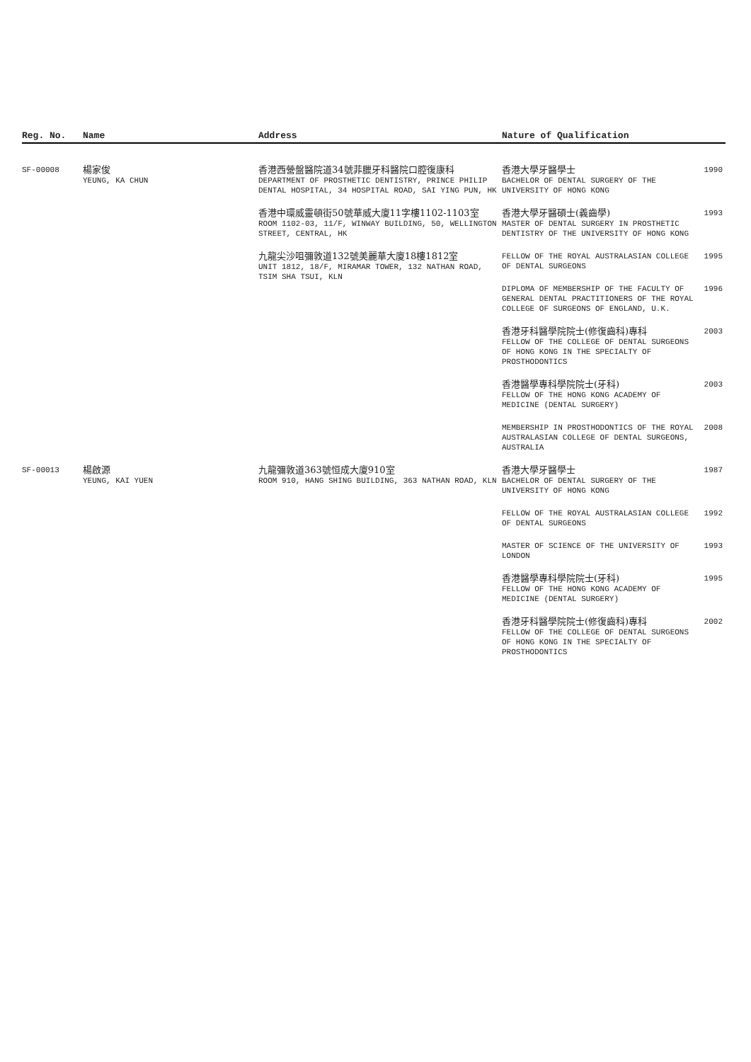| Reg. No. | Name | Address | Nature of Qualification | |
| --- | --- | --- | --- | --- |
| SF-00008 | 楊家俊 YEUNG, KA CHUN | 香港西營盤醫院道34號菲臘牙科醫院口腔復康科 DEPARTMENT OF PROSTHETIC DENTISTRY, PRINCE PHILIP DENTAL HOSPITAL, 34 HOSPITAL ROAD, SAI YING PUN, HK | 香港大學牙醫學士 BACHELOR OF DENTAL SURGERY OF THE UNIVERSITY OF HONG KONG | 1990 |
| | | 香港中環威靈頓街50號華威大廈11字樓1102-1103室 ROOM 1102-03, 11/F, WINWAY BUILDING, 50, WELLINGTON STREET, CENTRAL, HK | 香港大學牙醫碩士(義齒學) MASTER OF DENTAL SURGERY IN PROSTHETIC DENTISTRY OF THE UNIVERSITY OF HONG KONG | 1993 |
| | | 九龍尖沙咀彌敦道132號美麗華大廈18樓1812室 UNIT 1812, 18/F, MIRAMAR TOWER, 132 NATHAN ROAD, TSIM SHA TSUI, KLN | FELLOW OF THE ROYAL AUSTRALASIAN COLLEGE OF DENTAL SURGEONS | 1995 |
| | | | DIPLOMA OF MEMBERSHIP OF THE FACULTY OF GENERAL DENTAL PRACTITIONERS OF THE ROYAL COLLEGE OF SURGEONS OF ENGLAND, U.K. | 1996 |
| | | | 香港牙科醫學院院士(修復齒科)專科 FELLOW OF THE COLLEGE OF DENTAL SURGEONS OF HONG KONG IN THE SPECIALTY OF PROSTHODONTICS | 2003 |
| | | | 香港醫學專科學院院士(牙科) FELLOW OF THE HONG KONG ACADEMY OF MEDICINE (DENTAL SURGERY) | 2003 |
| | | | MEMBERSHIP IN PROSTHODONTICS OF THE ROYAL AUSTRALASIAN COLLEGE OF DENTAL SURGEONS, AUSTRALIA | 2008 |
| SF-00013 | 楊啟源 YEUNG, KAI YUEN | 九龍彌敦道363號恒成大廈910室 ROOM 910, HANG SHING BUILDING, 363 NATHAN ROAD, KLN | 香港大學牙醫學士 BACHELOR OF DENTAL SURGERY OF THE UNIVERSITY OF HONG KONG | 1987 |
| | | | FELLOW OF THE ROYAL AUSTRALASIAN COLLEGE OF DENTAL SURGEONS | 1992 |
| | | | MASTER OF SCIENCE OF THE UNIVERSITY OF LONDON | 1993 |
| | | | 香港醫學專科學院院士(牙科) FELLOW OF THE HONG KONG ACADEMY OF MEDICINE (DENTAL SURGERY) | 1995 |
| | | | 香港牙科醫學院院士(修復齒科)專科 FELLOW OF THE COLLEGE OF DENTAL SURGEONS OF HONG KONG IN THE SPECIALTY OF PROSTHODONTICS | 2002 |